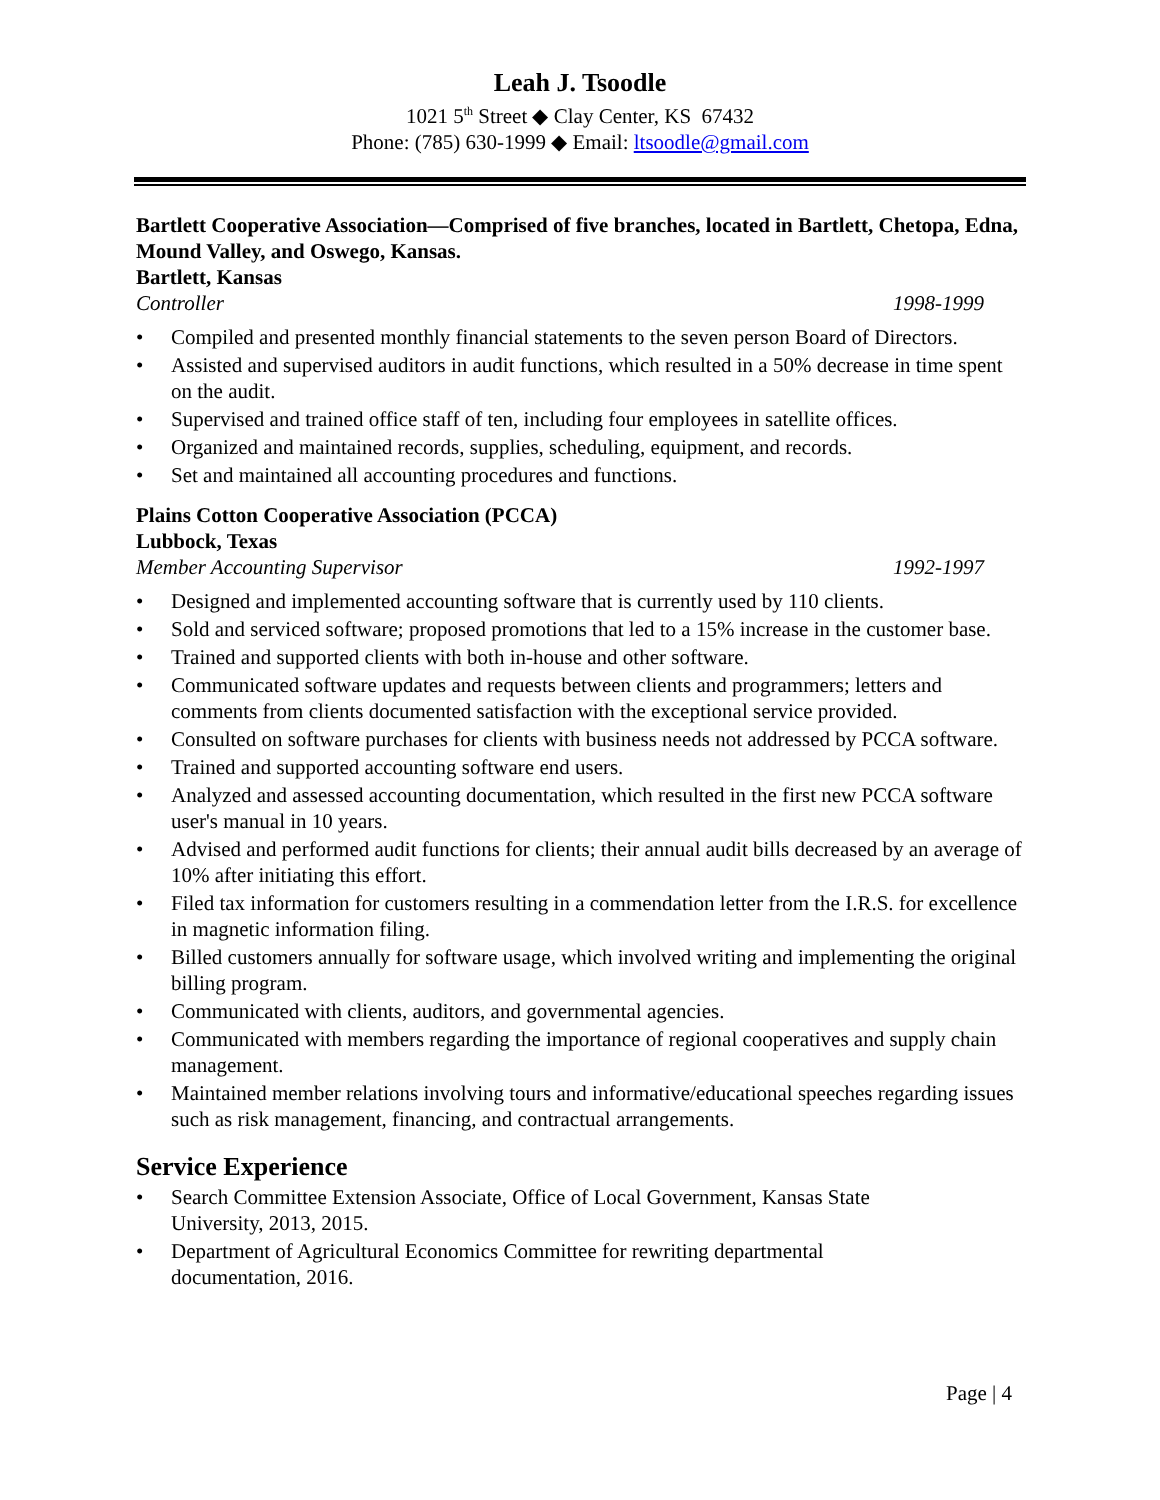Leah J. Tsoodle
1021 5<sup>th</sup> Street ◆ Clay Center, KS 67432
Phone: (785) 630-1999 ◆ Email: ltsoodle@gmail.com
Bartlett Cooperative Association—Comprised of five branches, located in Bartlett, Chetopa, Edna, Mound Valley, and Oswego, Kansas.
Bartlett, Kansas
Controller 1998-1999
• Compiled and presented monthly financial statements to the seven person Board of Directors.
• Assisted and supervised auditors in audit functions, which resulted in a 50% decrease in time spent on the audit.
• Supervised and trained office staff of ten, including four employees in satellite offices.
• Organized and maintained records, supplies, scheduling, equipment, and records.
• Set and maintained all accounting procedures and functions.
Plains Cotton Cooperative Association (PCCA)
Lubbock, Texas
Member Accounting Supervisor 1992-1997
• Designed and implemented accounting software that is currently used by 110 clients.
• Sold and serviced software; proposed promotions that led to a 15% increase in the customer base.
• Trained and supported clients with both in-house and other software.
• Communicated software updates and requests between clients and programmers; letters and comments from clients documented satisfaction with the exceptional service provided.
• Consulted on software purchases for clients with business needs not addressed by PCCA software.
• Trained and supported accounting software end users.
• Analyzed and assessed accounting documentation, which resulted in the first new PCCA software user's manual in 10 years.
• Advised and performed audit functions for clients; their annual audit bills decreased by an average of 10% after initiating this effort.
• Filed tax information for customers resulting in a commendation letter from the I.R.S. for excellence in magnetic information filing.
• Billed customers annually for software usage, which involved writing and implementing the original billing program.
• Communicated with clients, auditors, and governmental agencies.
• Communicated with members regarding the importance of regional cooperatives and supply chain management.
• Maintained member relations involving tours and informative/educational speeches regarding issues such as risk management, financing, and contractual arrangements.
Service Experience
• Search Committee Extension Associate, Office of Local Government, Kansas State University, 2013, 2015.
• Department of Agricultural Economics Committee for rewriting departmental documentation, 2016.
Page | 4